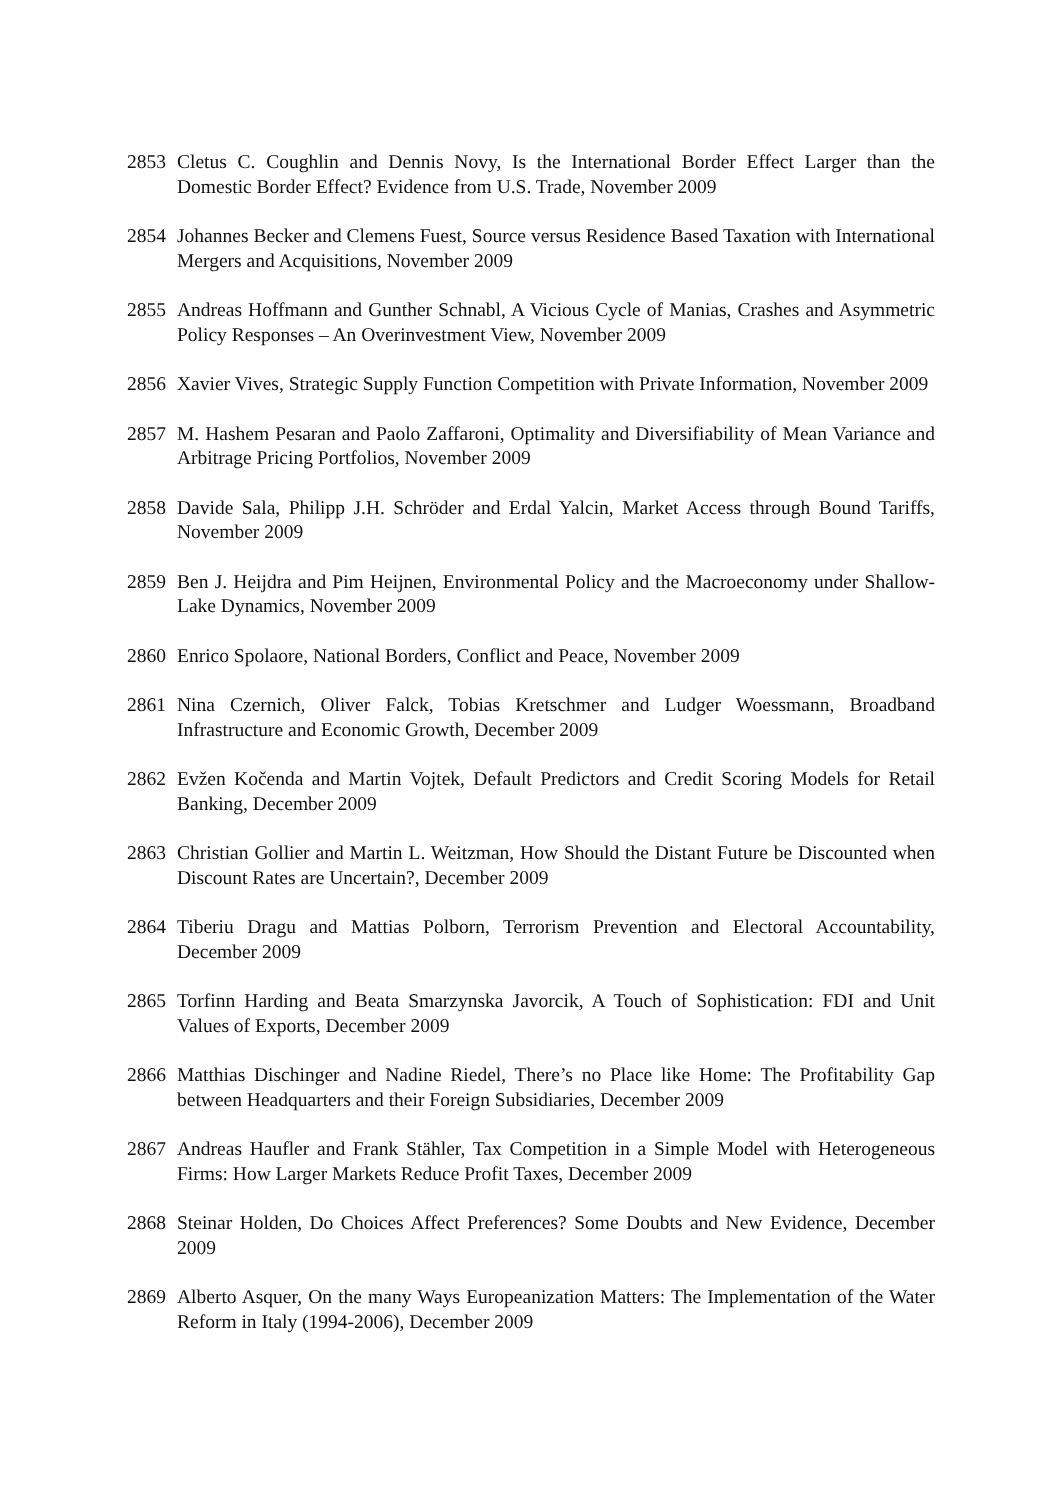2853 Cletus C. Coughlin and Dennis Novy, Is the International Border Effect Larger than the Domestic Border Effect? Evidence from U.S. Trade, November 2009
2854 Johannes Becker and Clemens Fuest, Source versus Residence Based Taxation with International Mergers and Acquisitions, November 2009
2855 Andreas Hoffmann and Gunther Schnabl, A Vicious Cycle of Manias, Crashes and Asymmetric Policy Responses – An Overinvestment View, November 2009
2856 Xavier Vives, Strategic Supply Function Competition with Private Information, November 2009
2857 M. Hashem Pesaran and Paolo Zaffaroni, Optimality and Diversifiability of Mean Variance and Arbitrage Pricing Portfolios, November 2009
2858 Davide Sala, Philipp J.H. Schröder and Erdal Yalcin, Market Access through Bound Tariffs, November 2009
2859 Ben J. Heijdra and Pim Heijnen, Environmental Policy and the Macroeconomy under Shallow-Lake Dynamics, November 2009
2860 Enrico Spolaore, National Borders, Conflict and Peace, November 2009
2861 Nina Czernich, Oliver Falck, Tobias Kretschmer and Ludger Woessmann, Broadband Infrastructure and Economic Growth, December 2009
2862 Evžen Kočenda and Martin Vojtek, Default Predictors and Credit Scoring Models for Retail Banking, December 2009
2863 Christian Gollier and Martin L. Weitzman, How Should the Distant Future be Discounted when Discount Rates are Uncertain?, December 2009
2864 Tiberiu Dragu and Mattias Polborn, Terrorism Prevention and Electoral Accountability, December 2009
2865 Torfinn Harding and Beata Smarzynska Javorcik, A Touch of Sophistication: FDI and Unit Values of Exports, December 2009
2866 Matthias Dischinger and Nadine Riedel, There’s no Place like Home: The Profitability Gap between Headquarters and their Foreign Subsidiaries, December 2009
2867 Andreas Haufler and Frank Stähler, Tax Competition in a Simple Model with Heterogeneous Firms: How Larger Markets Reduce Profit Taxes, December 2009
2868 Steinar Holden, Do Choices Affect Preferences? Some Doubts and New Evidence, December 2009
2869 Alberto Asquer, On the many Ways Europeanization Matters: The Implementation of the Water Reform in Italy (1994-2006), December 2009